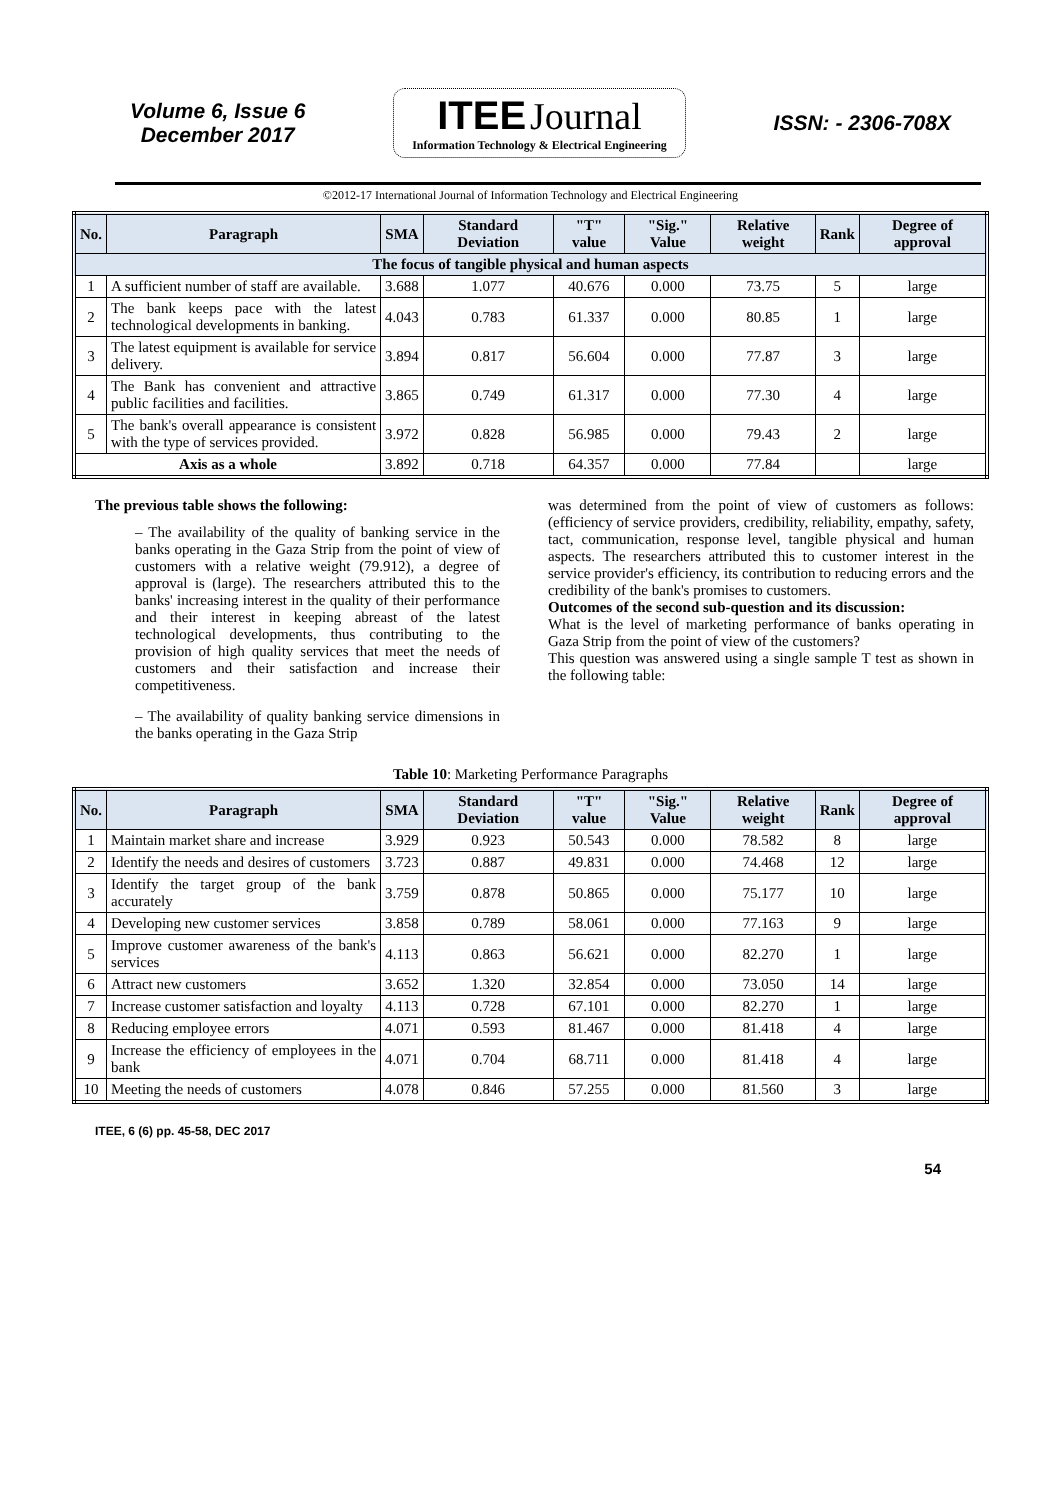Volume 6, Issue 6
December 2017
ITEE Journal
Information Technology & Electrical Engineering
ISSN: - 2306-708X
©2012-17 International Journal of Information Technology and Electrical Engineering
| No. | Paragraph | SMA | Standard Deviation | "T" value | "Sig." Value | Relative weight | Rank | Degree of approval |
| --- | --- | --- | --- | --- | --- | --- | --- | --- |
| The focus of tangible physical and human aspects | | | | | | | | |
| 1 | A sufficient number of staff are available. | 3.688 | 1.077 | 40.676 | 0.000 | 73.75 | 5 | large |
| 2 | The bank keeps pace with the latest technological developments in banking. | 4.043 | 0.783 | 61.337 | 0.000 | 80.85 | 1 | large |
| 3 | The latest equipment is available for service delivery. | 3.894 | 0.817 | 56.604 | 0.000 | 77.87 | 3 | large |
| 4 | The Bank has convenient and attractive public facilities and facilities. | 3.865 | 0.749 | 61.317 | 0.000 | 77.30 | 4 | large |
| 5 | The bank's overall appearance is consistent with the type of services provided. | 3.972 | 0.828 | 56.985 | 0.000 | 79.43 | 2 | large |
| Axis as a whole | | 3.892 | 0.718 | 64.357 | 0.000 | 77.84 | | large |
The previous table shows the following:
– The availability of the quality of banking service in the banks operating in the Gaza Strip from the point of view of customers with a relative weight (79.912), a degree of approval is (large). The researchers attributed this to the banks' increasing interest in the quality of their performance and their interest in keeping abreast of the latest technological developments, thus contributing to the provision of high quality services that meet the needs of customers and their satisfaction and increase their competitiveness.
– The availability of quality banking service dimensions in the banks operating in the Gaza Strip
was determined from the point of view of customers as follows: (efficiency of service providers, credibility, reliability, empathy, safety, tact, communication, response level, tangible physical and human aspects. The researchers attributed this to customer interest in the service provider's efficiency, its contribution to reducing errors and the credibility of the bank's promises to customers.
Outcomes of the second sub-question and its discussion:
What is the level of marketing performance of banks operating in Gaza Strip from the point of view of the customers?
This question was answered using a single sample T test as shown in the following table:
Table 10: Marketing Performance Paragraphs
| No. | Paragraph | SMA | Standard Deviation | "T" value | "Sig." Value | Relative weight | Rank | Degree of approval |
| --- | --- | --- | --- | --- | --- | --- | --- | --- |
| 1 | Maintain market share and increase | 3.929 | 0.923 | 50.543 | 0.000 | 78.582 | 8 | large |
| 2 | Identify the needs and desires of customers | 3.723 | 0.887 | 49.831 | 0.000 | 74.468 | 12 | large |
| 3 | Identify the target group of the bank accurately | 3.759 | 0.878 | 50.865 | 0.000 | 75.177 | 10 | large |
| 4 | Developing new customer services | 3.858 | 0.789 | 58.061 | 0.000 | 77.163 | 9 | large |
| 5 | Improve customer awareness of the bank's services | 4.113 | 0.863 | 56.621 | 0.000 | 82.270 | 1 | large |
| 6 | Attract new customers | 3.652 | 1.320 | 32.854 | 0.000 | 73.050 | 14 | large |
| 7 | Increase customer satisfaction and loyalty | 4.113 | 0.728 | 67.101 | 0.000 | 82.270 | 1 | large |
| 8 | Reducing employee errors | 4.071 | 0.593 | 81.467 | 0.000 | 81.418 | 4 | large |
| 9 | Increase the efficiency of employees in the bank | 4.071 | 0.704 | 68.711 | 0.000 | 81.418 | 4 | large |
| 10 | Meeting the needs of customers | 4.078 | 0.846 | 57.255 | 0.000 | 81.560 | 3 | large |
ITEE, 6 (6) pp. 45-58, DEC 2017
54